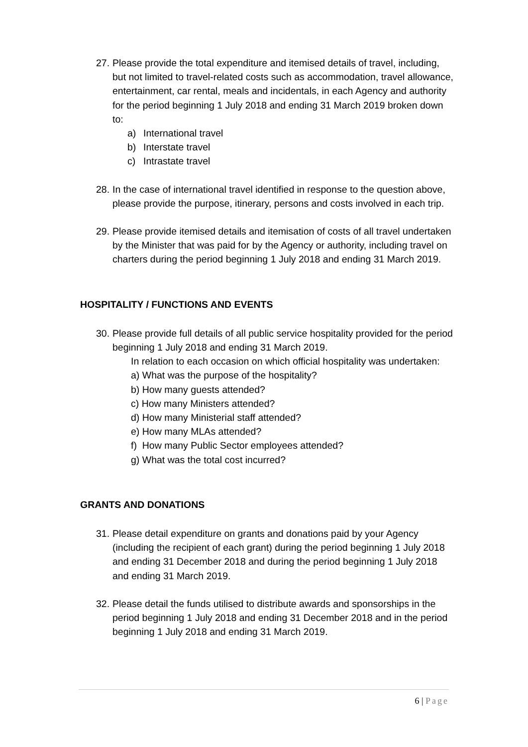27.
Please provide the total expenditure and itemised details of travel, including, but not limited to travel-related costs such as accommodation, travel allowance, entertainment, car rental, meals and incidentals, in each Agency and authority for the period beginning 1 July 2018 and ending 31 March 2019 broken down to:
a) International travel
b) Interstate travel
c) Intrastate travel
28.
In the case of international travel identified in response to the question above, please provide the purpose, itinerary, persons and costs involved in each trip.
29.
Please provide itemised details and itemisation of costs of all travel undertaken by the Minister that was paid for by the Agency or authority, including travel on charters during the period beginning 1 July 2018 and ending 31 March 2019.
HOSPITALITY / FUNCTIONS AND EVENTS
30.
Please provide full details of all public service hospitality provided for the period beginning 1 July 2018 and ending 31 March 2019.
In relation to each occasion on which official hospitality was undertaken:
a) What was the purpose of the hospitality?
b) How many guests attended?
c) How many Ministers attended?
d) How many Ministerial staff attended?
e) How many MLAs attended?
f) How many Public Sector employees attended?
g) What was the total cost incurred?
GRANTS AND DONATIONS
31.
Please detail expenditure on grants and donations paid by your Agency (including the recipient of each grant) during the period beginning 1 July 2018 and ending 31 December 2018 and during the period beginning 1 July 2018 and ending 31 March 2019.
32.
Please detail the funds utilised to distribute awards and sponsorships in the period beginning 1 July 2018 and ending 31 December 2018 and in the period beginning 1 July 2018 and ending 31 March 2019.
6 | Page